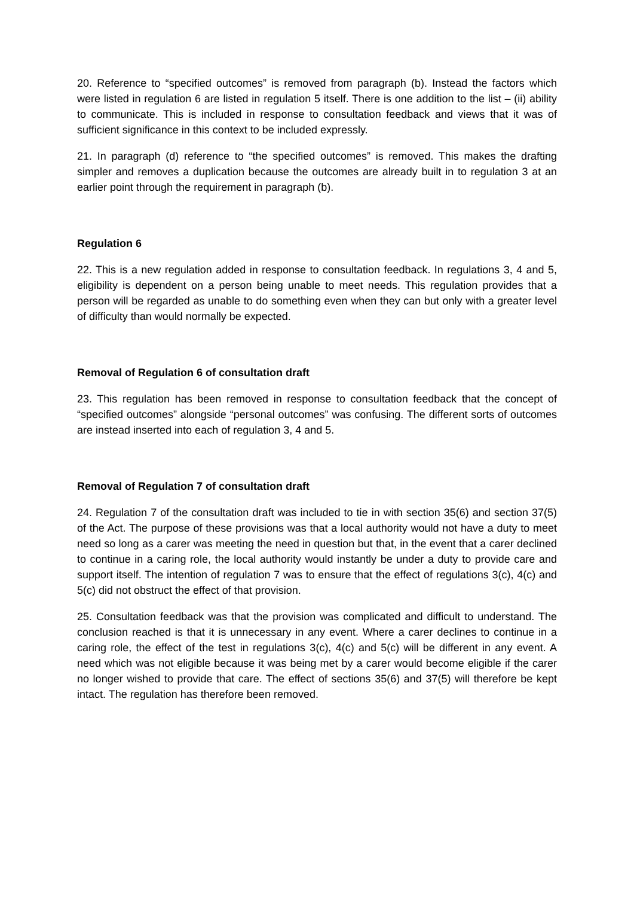20. Reference to “specified outcomes” is removed from paragraph (b). Instead the factors which were listed in regulation 6 are listed in regulation 5 itself. There is one addition to the list – (ii) ability to communicate. This is included in response to consultation feedback and views that it was of sufficient significance in this context to be included expressly.
21. In paragraph (d) reference to “the specified outcomes” is removed. This makes the drafting simpler and removes a duplication because the outcomes are already built in to regulation 3 at an earlier point through the requirement in paragraph (b).
Regulation 6
22. This is a new regulation added in response to consultation feedback. In regulations 3, 4 and 5, eligibility is dependent on a person being unable to meet needs. This regulation provides that a person will be regarded as unable to do something even when they can but only with a greater level of difficulty than would normally be expected.
Removal of Regulation 6 of consultation draft
23. This regulation has been removed in response to consultation feedback that the concept of “specified outcomes” alongside “personal outcomes” was confusing. The different sorts of outcomes are instead inserted into each of regulation 3, 4 and 5.
Removal of Regulation 7 of consultation draft
24. Regulation 7 of the consultation draft was included to tie in with section 35(6) and section 37(5) of the Act. The purpose of these provisions was that a local authority would not have a duty to meet need so long as a carer was meeting the need in question but that, in the event that a carer declined to continue in a caring role, the local authority would instantly be under a duty to provide care and support itself. The intention of regulation 7 was to ensure that the effect of regulations 3(c), 4(c) and 5(c) did not obstruct the effect of that provision.
25. Consultation feedback was that the provision was complicated and difficult to understand. The conclusion reached is that it is unnecessary in any event. Where a carer declines to continue in a caring role, the effect of the test in regulations 3(c), 4(c) and 5(c) will be different in any event. A need which was not eligible because it was being met by a carer would become eligible if the carer no longer wished to provide that care. The effect of sections 35(6) and 37(5) will therefore be kept intact. The regulation has therefore been removed.